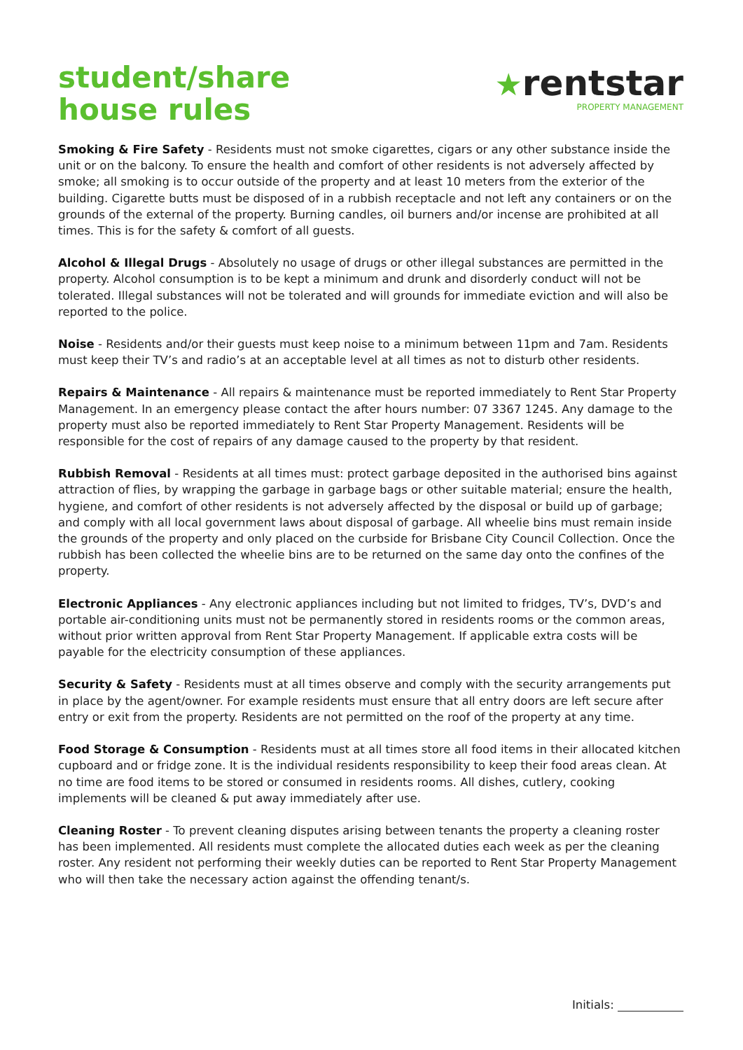student/share
house rules
★rentstar
PROPERTY MANAGEMENT
Smoking & Fire Safety - Residents must not smoke cigarettes, cigars or any other substance inside the unit or on the balcony. To ensure the health and comfort of other residents is not adversely affected by smoke; all smoking is to occur outside of the property and at least 10 meters from the exterior of the building. Cigarette butts must be disposed of in a rubbish receptacle and not left any containers or on the grounds of the external of the property. Burning candles, oil burners and/or incense are prohibited at all times. This is for the safety & comfort of all guests.
Alcohol & Illegal Drugs - Absolutely no usage of drugs or other illegal substances are permitted in the property. Alcohol consumption is to be kept a minimum and drunk and disorderly conduct will not be tolerated. Illegal substances will not be tolerated and will grounds for immediate eviction and will also be reported to the police.
Noise - Residents and/or their guests must keep noise to a minimum between 11pm and 7am. Residents must keep their TV’s and radio’s at an acceptable level at all times as not to disturb other residents.
Repairs & Maintenance - All repairs & maintenance must be reported immediately to Rent Star Property Management. In an emergency please contact the after hours number: 07 3367 1245. Any damage to the property must also be reported immediately to Rent Star Property Management. Residents will be responsible for the cost of repairs of any damage caused to the property by that resident.
Rubbish Removal - Residents at all times must: protect garbage deposited in the authorised bins against attraction of flies, by wrapping the garbage in garbage bags or other suitable material; ensure the health, hygiene, and comfort of other residents is not adversely affected by the disposal or build up of garbage; and comply with all local government laws about disposal of garbage. All wheelie bins must remain inside the grounds of the property and only placed on the curbside for Brisbane City Council Collection. Once the rubbish has been collected the wheelie bins are to be returned on the same day onto the confines of the property.
Electronic Appliances - Any electronic appliances including but not limited to fridges, TV’s, DVD’s and portable air-conditioning units must not be permanently stored in residents rooms or the common areas, without prior written approval from Rent Star Property Management. If applicable extra costs will be payable for the electricity consumption of these appliances.
Security & Safety - Residents must at all times observe and comply with the security arrangements put in place by the agent/owner. For example residents must ensure that all entry doors are left secure after entry or exit from the property. Residents are not permitted on the roof of the property at any time.
Food Storage & Consumption - Residents must at all times store all food items in their allocated kitchen cupboard and or fridge zone. It is the individual residents responsibility to keep their food areas clean. At no time are food items to be stored or consumed in residents rooms. All dishes, cutlery, cooking implements will be cleaned & put away immediately after use.
Cleaning Roster - To prevent cleaning disputes arising between tenants the property a cleaning roster has been implemented. All residents must complete the allocated duties each week as per the cleaning roster. Any resident not performing their weekly duties can be reported to Rent Star Property Management who will then take the necessary action against the offending tenant/s.
Initials: